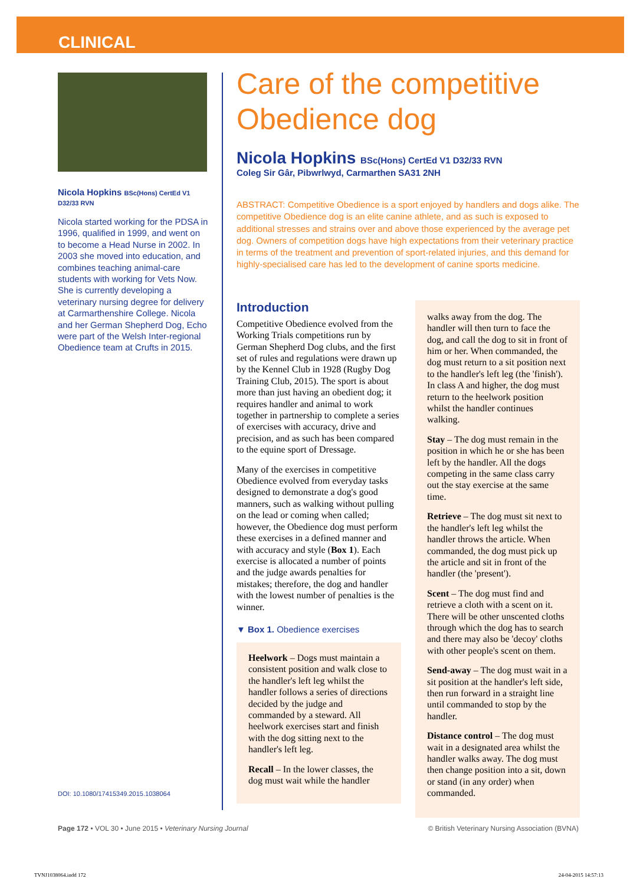CLINICAL
Nicola Hopkins BSc(Hons) CertEd V1 D32/33 RVN
Nicola started working for the PDSA in 1996, qualified in 1999, and went on to become a Head Nurse in 2002. In 2003 she moved into education, and combines teaching animal-care students with working for Vets Now. She is currently developing a veterinary nursing degree for delivery at Carmarthenshire College. Nicola and her German Shepherd Dog, Echo were part of the Welsh Inter-regional Obedience team at Crufts in 2015.
DOI: 10.1080/17415349.2015.1038064
Care of the competitive Obedience dog
Nicola Hopkins BSc(Hons) CertEd V1 D32/33 RVN
Coleg Sir Gâr, Pibwrlwyd, Carmarthen SA31 2NH
ABSTRACT: Competitive Obedience is a sport enjoyed by handlers and dogs alike. The competitive Obedience dog is an elite canine athlete, and as such is exposed to additional stresses and strains over and above those experienced by the average pet dog. Owners of competition dogs have high expectations from their veterinary practice in terms of the treatment and prevention of sport-related injuries, and this demand for highly-specialised care has led to the development of canine sports medicine.
Introduction
Competitive Obedience evolved from the Working Trials competitions run by German Shepherd Dog clubs, and the first set of rules and regulations were drawn up by the Kennel Club in 1928 (Rugby Dog Training Club, 2015). The sport is about more than just having an obedient dog; it requires handler and animal to work together in partnership to complete a series of exercises with accuracy, drive and precision, and as such has been compared to the equine sport of Dressage.
Many of the exercises in competitive Obedience evolved from everyday tasks designed to demonstrate a dog's good manners, such as walking without pulling on the lead or coming when called; however, the Obedience dog must perform these exercises in a defined manner and with accuracy and style (Box 1). Each exercise is allocated a number of points and the judge awards penalties for mistakes; therefore, the dog and handler with the lowest number of penalties is the winner.
▼ Box 1. Obedience exercises
Heelwork – Dogs must maintain a consistent position and walk close to the handler's left leg whilst the handler follows a series of directions decided by the judge and commanded by a steward. All heelwork exercises start and finish with the dog sitting next to the handler's left leg.
Recall – In the lower classes, the dog must wait while the handler
walks away from the dog. The handler will then turn to face the dog, and call the dog to sit in front of him or her. When commanded, the dog must return to a sit position next to the handler's left leg (the 'finish'). In class A and higher, the dog must return to the heelwork position whilst the handler continues walking.
Stay – The dog must remain in the position in which he or she has been left by the handler. All the dogs competing in the same class carry out the stay exercise at the same time.
Retrieve – The dog must sit next to the handler's left leg whilst the handler throws the article. When commanded, the dog must pick up the article and sit in front of the handler (the 'present').
Scent – The dog must find and retrieve a cloth with a scent on it. There will be other unscented cloths through which the dog has to search and there may also be 'decoy' cloths with other people's scent on them.
Send-away – The dog must wait in a sit position at the handler's left side, then run forward in a straight line until commanded to stop by the handler.
Distance control – The dog must wait in a designated area whilst the handler walks away. The dog must then change position into a sit, down or stand (in any order) when commanded.
Page 172 • VOL 30 • June 2015 • Veterinary Nursing Journal
© British Veterinary Nursing Association (BVNA)
TVNJ1038064.indd 172 24-04-2015 14:57:13